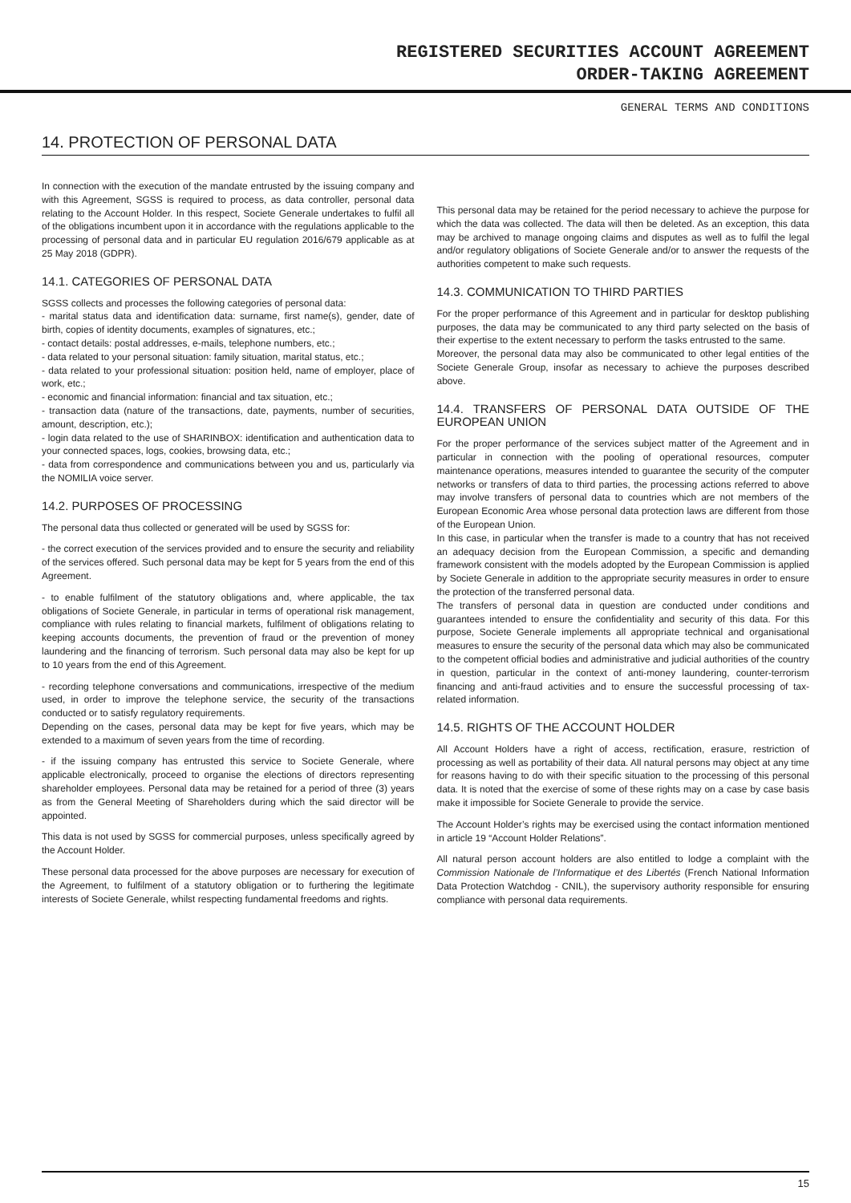REGISTERED SECURITIES ACCOUNT AGREEMENT
ORDER-TAKING AGREEMENT
GENERAL TERMS AND CONDITIONS
14. PROTECTION OF PERSONAL DATA
In connection with the execution of the mandate entrusted by the issuing company and with this Agreement, SGSS is required to process, as data controller, personal data relating to the Account Holder. In this respect, Societe Generale undertakes to fulfil all of the obligations incumbent upon it in accordance with the regulations applicable to the processing of personal data and in particular EU regulation 2016/679 applicable as at 25 May 2018 (GDPR).
14.1. CATEGORIES OF PERSONAL DATA
SGSS collects and processes the following categories of personal data:
- marital status data and identification data: surname, first name(s), gender, date of birth, copies of identity documents, examples of signatures, etc.;
- contact details: postal addresses, e-mails, telephone numbers, etc.;
- data related to your personal situation: family situation, marital status, etc.;
- data related to your professional situation: position held, name of employer, place of work, etc.;
- economic and financial information: financial and tax situation, etc.;
- transaction data (nature of the transactions, date, payments, number of securities, amount, description, etc.);
- login data related to the use of SHARINBOX: identification and authentication data to your connected spaces, logs, cookies, browsing data, etc.;
- data from correspondence and communications between you and us, particularly via the NOMILIA voice server.
14.2. PURPOSES OF PROCESSING
The personal data thus collected or generated will be used by SGSS for:
- the correct execution of the services provided and to ensure the security and reliability of the services offered. Such personal data may be kept for 5 years from the end of this Agreement.
- to enable fulfilment of the statutory obligations and, where applicable, the tax obligations of Societe Generale, in particular in terms of operational risk management, compliance with rules relating to financial markets, fulfilment of obligations relating to keeping accounts documents, the prevention of fraud or the prevention of money laundering and the financing of terrorism. Such personal data may also be kept for up to 10 years from the end of this Agreement.
- recording telephone conversations and communications, irrespective of the medium used, in order to improve the telephone service, the security of the transactions conducted or to satisfy regulatory requirements.
Depending on the cases, personal data may be kept for five years, which may be extended to a maximum of seven years from the time of recording.
- if the issuing company has entrusted this service to Societe Generale, where applicable electronically, proceed to organise the elections of directors representing shareholder employees. Personal data may be retained for a period of three (3) years as from the General Meeting of Shareholders during which the said director will be appointed.
This data is not used by SGSS for commercial purposes, unless specifically agreed by the Account Holder.
These personal data processed for the above purposes are necessary for execution of the Agreement, to fulfilment of a statutory obligation or to furthering the legitimate interests of Societe Generale, whilst respecting fundamental freedoms and rights.
This personal data may be retained for the period necessary to achieve the purpose for which the data was collected. The data will then be deleted. As an exception, this data may be archived to manage ongoing claims and disputes as well as to fulfil the legal and/or regulatory obligations of Societe Generale and/or to answer the requests of the authorities competent to make such requests.
14.3. COMMUNICATION TO THIRD PARTIES
For the proper performance of this Agreement and in particular for desktop publishing purposes, the data may be communicated to any third party selected on the basis of their expertise to the extent necessary to perform the tasks entrusted to the same.
Moreover, the personal data may also be communicated to other legal entities of the Societe Generale Group, insofar as necessary to achieve the purposes described above.
14.4. TRANSFERS OF PERSONAL DATA OUTSIDE OF THE EUROPEAN UNION
For the proper performance of the services subject matter of the Agreement and in particular in connection with the pooling of operational resources, computer maintenance operations, measures intended to guarantee the security of the computer networks or transfers of data to third parties, the processing actions referred to above may involve transfers of personal data to countries which are not members of the European Economic Area whose personal data protection laws are different from those of the European Union.
In this case, in particular when the transfer is made to a country that has not received an adequacy decision from the European Commission, a specific and demanding framework consistent with the models adopted by the European Commission is applied by Societe Generale in addition to the appropriate security measures in order to ensure the protection of the transferred personal data.
The transfers of personal data in question are conducted under conditions and guarantees intended to ensure the confidentiality and security of this data. For this purpose, Societe Generale implements all appropriate technical and organisational measures to ensure the security of the personal data which may also be communicated to the competent official bodies and administrative and judicial authorities of the country in question, particular in the context of anti-money laundering, counter-terrorism financing and anti-fraud activities and to ensure the successful processing of tax-related information.
14.5. RIGHTS OF THE ACCOUNT HOLDER
All Account Holders have a right of access, rectification, erasure, restriction of processing as well as portability of their data. All natural persons may object at any time for reasons having to do with their specific situation to the processing of this personal data. It is noted that the exercise of some of these rights may on a case by case basis make it impossible for Societe Generale to provide the service.
The Account Holder’s rights may be exercised using the contact information mentioned in article 19 “Account Holder Relations”.
All natural person account holders are also entitled to lodge a complaint with the Commission Nationale de l’Informatique et des Libertés (French National Information Data Protection Watchdog - CNIL), the supervisory authority responsible for ensuring compliance with personal data requirements.
15